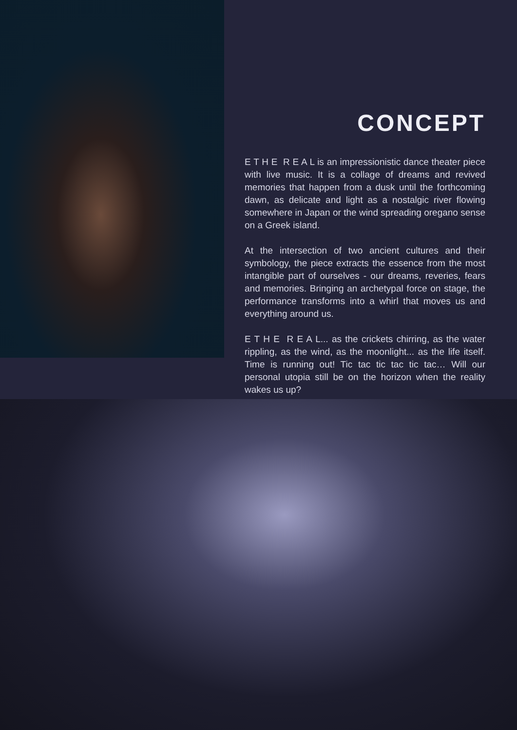CONCEPT
E T H E R E A L is an impressionistic dance theater piece with live music. It is a collage of dreams and revived memories that happen from a dusk until the forthcoming dawn, as delicate and light as a nostalgic river flowing somewhere in Japan or the wind spreading oregano sense on a Greek island.
At the intersection of two ancient cultures and their symbology, the piece extracts the essence from the most intangible part of ourselves - our dreams, reveries, fears and memories. Bringing an archetypal force on stage, the performance transforms into a whirl that moves us and everything around us.
E T H E R E A L... as the crickets chirring, as the water rippling, as the wind, as the moonlight... as the life itself. Time is running out! Tic tac tic tac tic tac… Will our personal utopia still be on the horizon when the reality wakes us up?